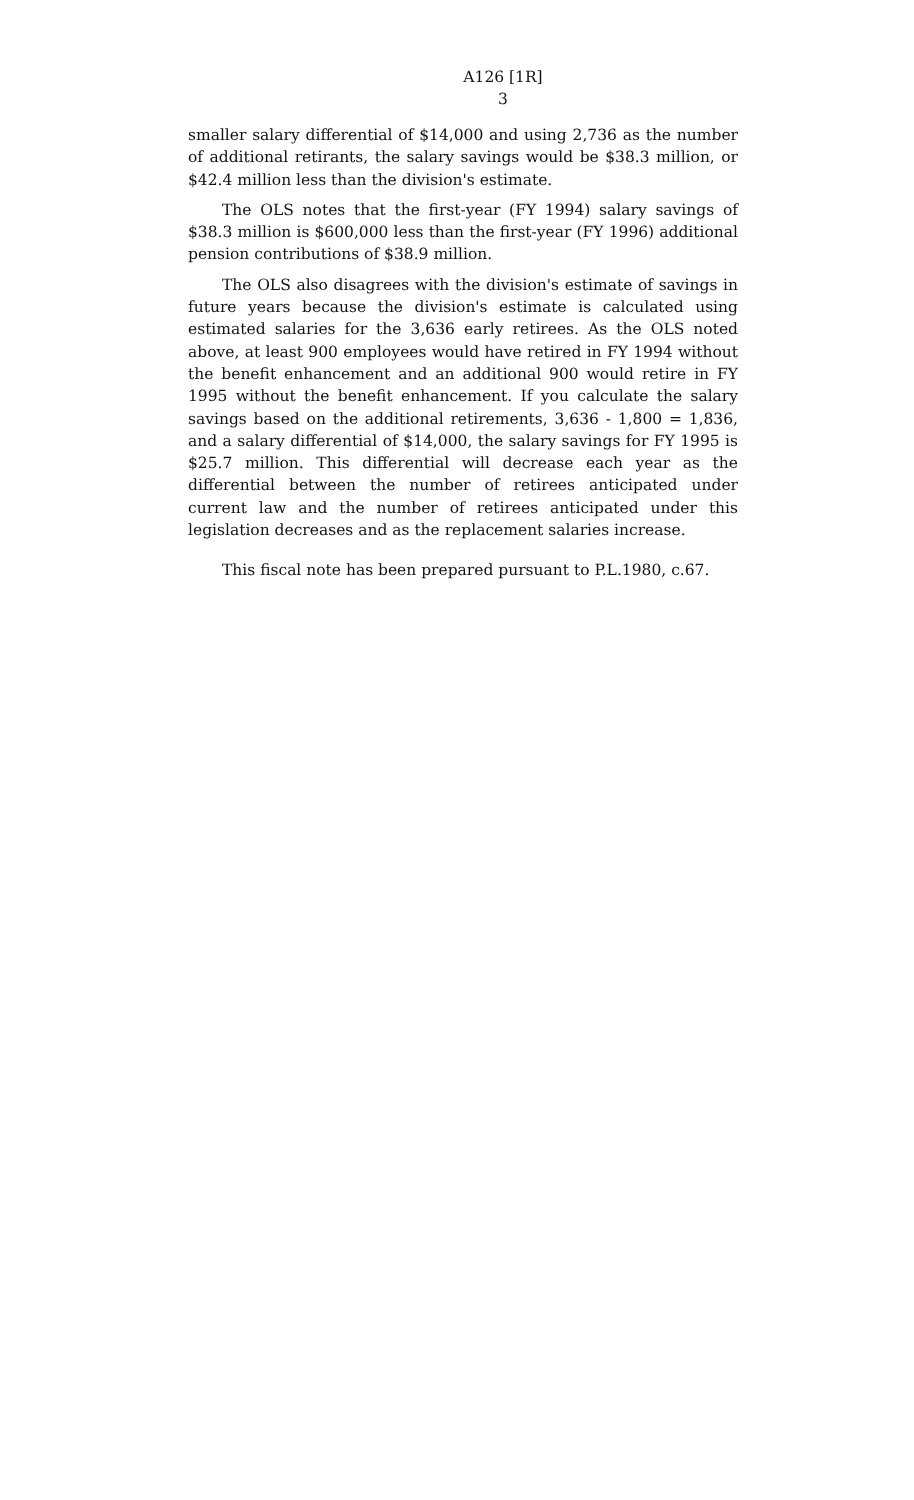A126 [1R]
3
smaller salary differential of $14,000 and using 2,736 as the number of additional retirants, the salary savings would be $38.3 million, or $42.4 million less than the division's estimate.
The OLS notes that the first-year (FY 1994) salary savings of $38.3 million is $600,000 less than the first-year (FY 1996) additional pension contributions of $38.9 million.
The OLS also disagrees with the division's estimate of savings in future years because the division's estimate is calculated using estimated salaries for the 3,636 early retirees. As the OLS noted above, at least 900 employees would have retired in FY 1994 without the benefit enhancement and an additional 900 would retire in FY 1995 without the benefit enhancement. If you calculate the salary savings based on the additional retirements, 3,636 - 1,800 = 1,836, and a salary differential of $14,000, the salary savings for FY 1995 is $25.7 million. This differential will decrease each year as the differential between the number of retirees anticipated under current law and the number of retirees anticipated under this legislation decreases and as the replacement salaries increase.
This fiscal note has been prepared pursuant to P.L.1980, c.67.